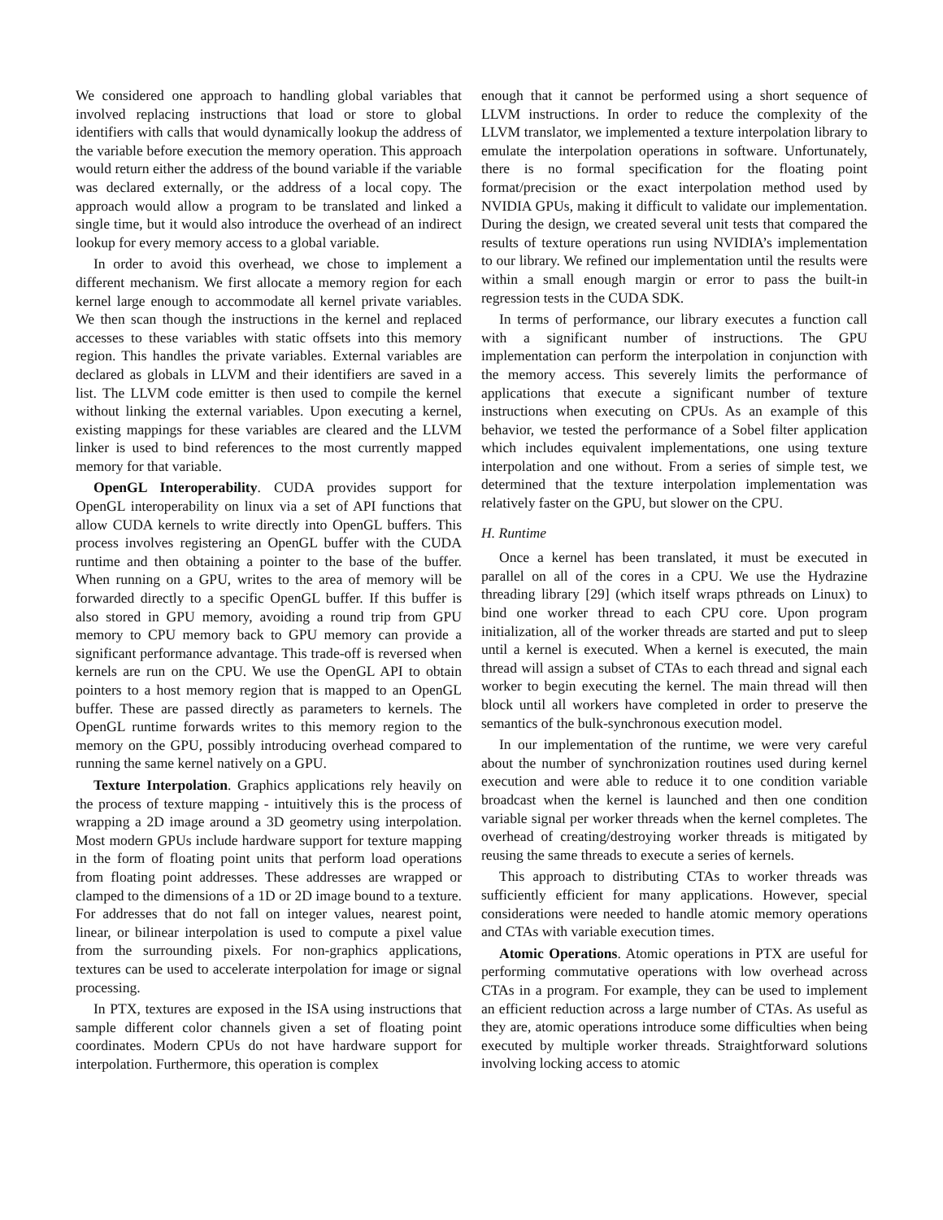We considered one approach to handling global variables that involved replacing instructions that load or store to global identifiers with calls that would dynamically lookup the address of the variable before execution the memory operation. This approach would return either the address of the bound variable if the variable was declared externally, or the address of a local copy. The approach would allow a program to be translated and linked a single time, but it would also introduce the overhead of an indirect lookup for every memory access to a global variable.
In order to avoid this overhead, we chose to implement a different mechanism. We first allocate a memory region for each kernel large enough to accommodate all kernel private variables. We then scan though the instructions in the kernel and replaced accesses to these variables with static offsets into this memory region. This handles the private variables. External variables are declared as globals in LLVM and their identifiers are saved in a list. The LLVM code emitter is then used to compile the kernel without linking the external variables. Upon executing a kernel, existing mappings for these variables are cleared and the LLVM linker is used to bind references to the most currently mapped memory for that variable.
OpenGL Interoperability. CUDA provides support for OpenGL interoperability on linux via a set of API functions that allow CUDA kernels to write directly into OpenGL buffers. This process involves registering an OpenGL buffer with the CUDA runtime and then obtaining a pointer to the base of the buffer. When running on a GPU, writes to the area of memory will be forwarded directly to a specific OpenGL buffer. If this buffer is also stored in GPU memory, avoiding a round trip from GPU memory to CPU memory back to GPU memory can provide a significant performance advantage. This trade-off is reversed when kernels are run on the CPU. We use the OpenGL API to obtain pointers to a host memory region that is mapped to an OpenGL buffer. These are passed directly as parameters to kernels. The OpenGL runtime forwards writes to this memory region to the memory on the GPU, possibly introducing overhead compared to running the same kernel natively on a GPU.
Texture Interpolation. Graphics applications rely heavily on the process of texture mapping - intuitively this is the process of wrapping a 2D image around a 3D geometry using interpolation. Most modern GPUs include hardware support for texture mapping in the form of floating point units that perform load operations from floating point addresses. These addresses are wrapped or clamped to the dimensions of a 1D or 2D image bound to a texture. For addresses that do not fall on integer values, nearest point, linear, or bilinear interpolation is used to compute a pixel value from the surrounding pixels. For non-graphics applications, textures can be used to accelerate interpolation for image or signal processing.
In PTX, textures are exposed in the ISA using instructions that sample different color channels given a set of floating point coordinates. Modern CPUs do not have hardware support for interpolation. Furthermore, this operation is complex
enough that it cannot be performed using a short sequence of LLVM instructions. In order to reduce the complexity of the LLVM translator, we implemented a texture interpolation library to emulate the interpolation operations in software. Unfortunately, there is no formal specification for the floating point format/precision or the exact interpolation method used by NVIDIA GPUs, making it difficult to validate our implementation. During the design, we created several unit tests that compared the results of texture operations run using NVIDIA’s implementation to our library. We refined our implementation until the results were within a small enough margin or error to pass the built-in regression tests in the CUDA SDK.
In terms of performance, our library executes a function call with a significant number of instructions. The GPU implementation can perform the interpolation in conjunction with the memory access. This severely limits the performance of applications that execute a significant number of texture instructions when executing on CPUs. As an example of this behavior, we tested the performance of a Sobel filter application which includes equivalent implementations, one using texture interpolation and one without. From a series of simple test, we determined that the texture interpolation implementation was relatively faster on the GPU, but slower on the CPU.
H. Runtime
Once a kernel has been translated, it must be executed in parallel on all of the cores in a CPU. We use the Hydrazine threading library [29] (which itself wraps pthreads on Linux) to bind one worker thread to each CPU core. Upon program initialization, all of the worker threads are started and put to sleep until a kernel is executed. When a kernel is executed, the main thread will assign a subset of CTAs to each thread and signal each worker to begin executing the kernel. The main thread will then block until all workers have completed in order to preserve the semantics of the bulk-synchronous execution model.
In our implementation of the runtime, we were very careful about the number of synchronization routines used during kernel execution and were able to reduce it to one condition variable broadcast when the kernel is launched and then one condition variable signal per worker threads when the kernel completes. The overhead of creating/destroying worker threads is mitigated by reusing the same threads to execute a series of kernels.
This approach to distributing CTAs to worker threads was sufficiently efficient for many applications. However, special considerations were needed to handle atomic memory operations and CTAs with variable execution times.
Atomic Operations. Atomic operations in PTX are useful for performing commutative operations with low overhead across CTAs in a program. For example, they can be used to implement an efficient reduction across a large number of CTAs. As useful as they are, atomic operations introduce some difficulties when being executed by multiple worker threads. Straightforward solutions involving locking access to atomic